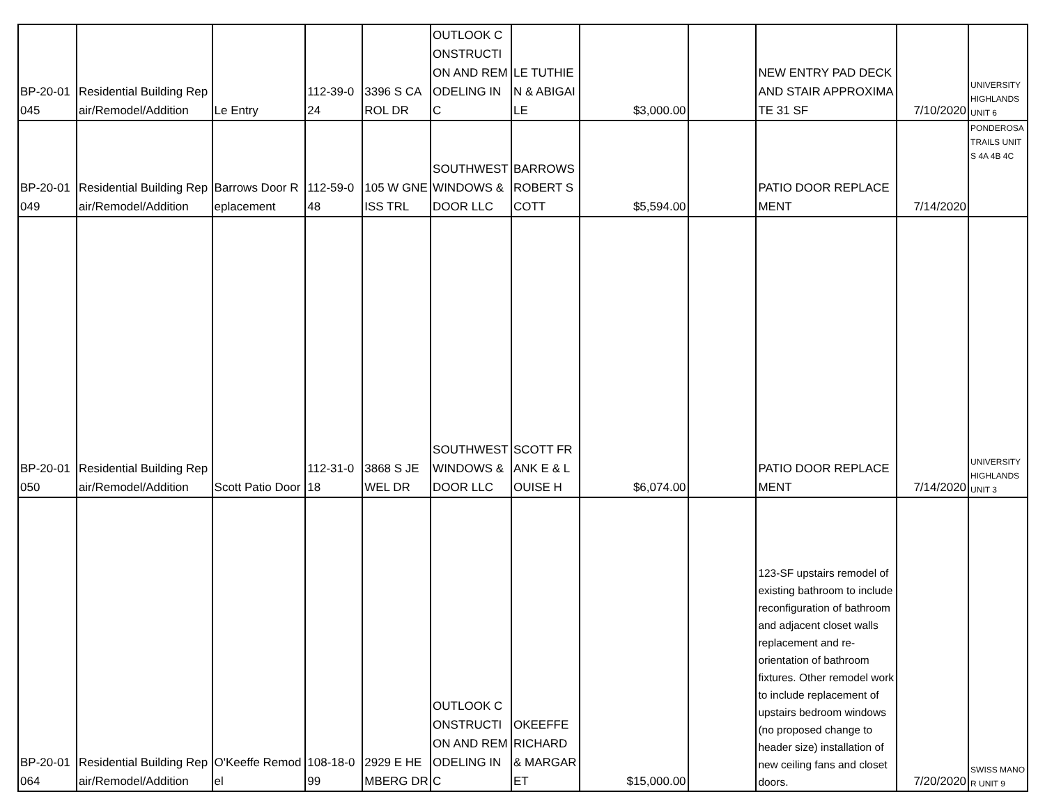| BP-20-01045 | Residential Building Repair/Remodel/Addition | Le Entry | 112-39-024 | 3396 S CAROL DR | OUTLOOK CONSTRUCTION AND REMODELING INC | LE TUTHIEN & ABIGAILE | $3,000.00 | | NEW ENTRY PAD DECK AND STAIR APPROXIMATE 31 SF | 7/10/2020 | UNIVERSITY HIGHLANDS UNIT 6 |
| BP-20-01049 | Residential Building Repair/Remodel/Addition | Barrows Door Replacement | 112-59-048 | 105 W GNEISS TRL | SOUTHWEST WINDOWS & DOOR LLC | BARROWS ROBERT SCOTT | $5,594.00 | | PATIO DOOR REPLACEMENT | 7/14/2020 | PONDEROSA TRAILS UNITS 4A 4B 4C |
| BP-20-01050 | Residential Building Repair/Remodel/Addition | Scott Patio Door | 112-31-018 | 3868 S JEWEL DR | SOUTHWEST WINDOWS & DOOR LLC | SCOTT FRANK E & LOUISE H | $6,074.00 | | PATIO DOOR REPLACEMENT | 7/14/2020 | UNIVERSITY HIGHLANDS UNIT 3 |
| BP-20-01064 | Residential Building Repair/Remodel/Addition | O'Keeffe Remodel | 108-18-099 | 2929 E HEMBERG DR | OUTLOOK CONSTRUCTION AND REMODELING INC | OKEEFFE RICHARD & MARGARET | $15,000.00 | | 123-SF upstairs remodel of existing bathroom to include reconfiguration of bathroom and adjacent closet walls replacement and re-orientation of bathroom fixtures. Other remodel work to include replacement of upstairs bedroom windows (no proposed change to header size) installation of new ceiling fans and closet doors. | 7/20/2020 | SWISS MANOR UNIT 9 |